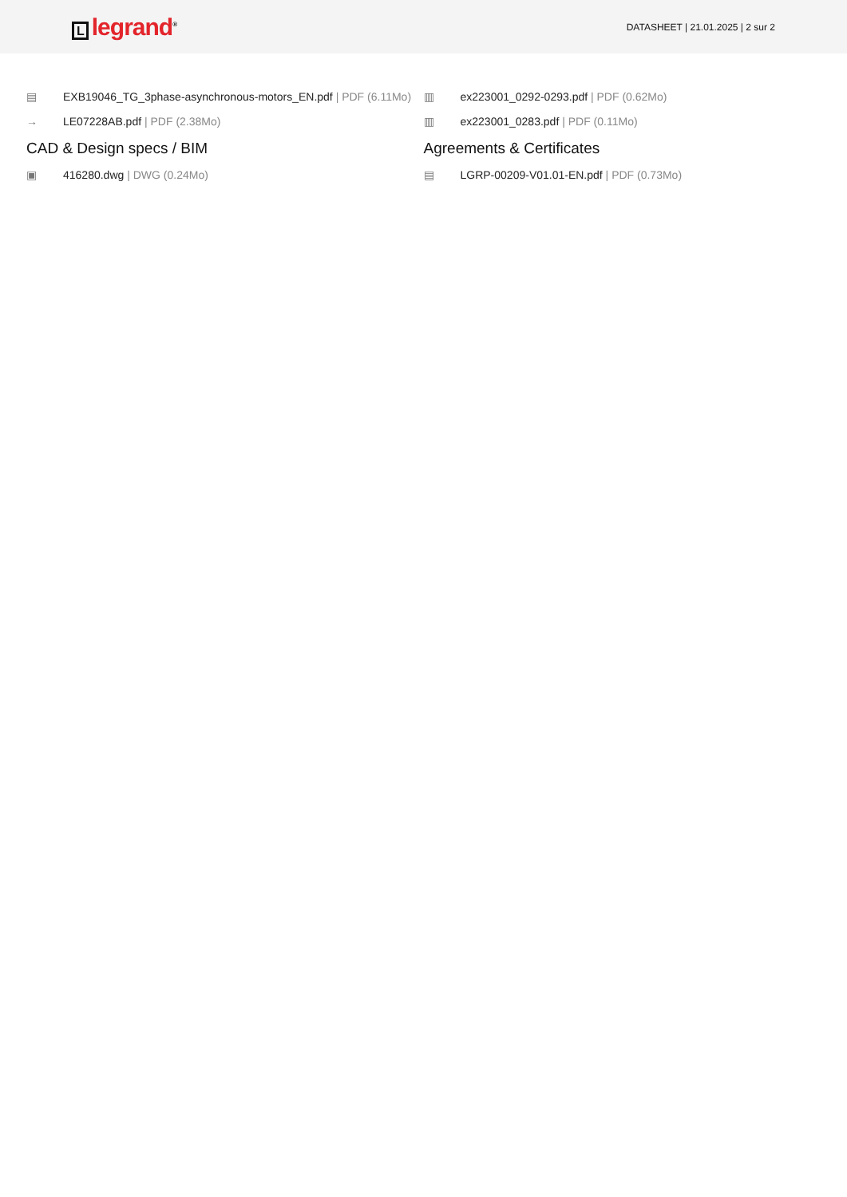Llegrand<sup>®</sup>
DATASHEET | 21.01.2025 | 2 sur 2
▤ EXB19046_TG_3phase-asynchronous-motors_EN.pdf | PDF (6.11Mo)
→ LE07228AB.pdf | PDF (2.38Mo)
CAD & Design specs / BIM
▣ 416280.dwg | DWG (0.24Mo)
▥ ex223001_0292-0293.pdf | PDF (0.62Mo)
▥ ex223001_0283.pdf | PDF (0.11Mo)
Agreements & Certificates
▤ LGRP-00209-V01.01-EN.pdf | PDF (0.73Mo)